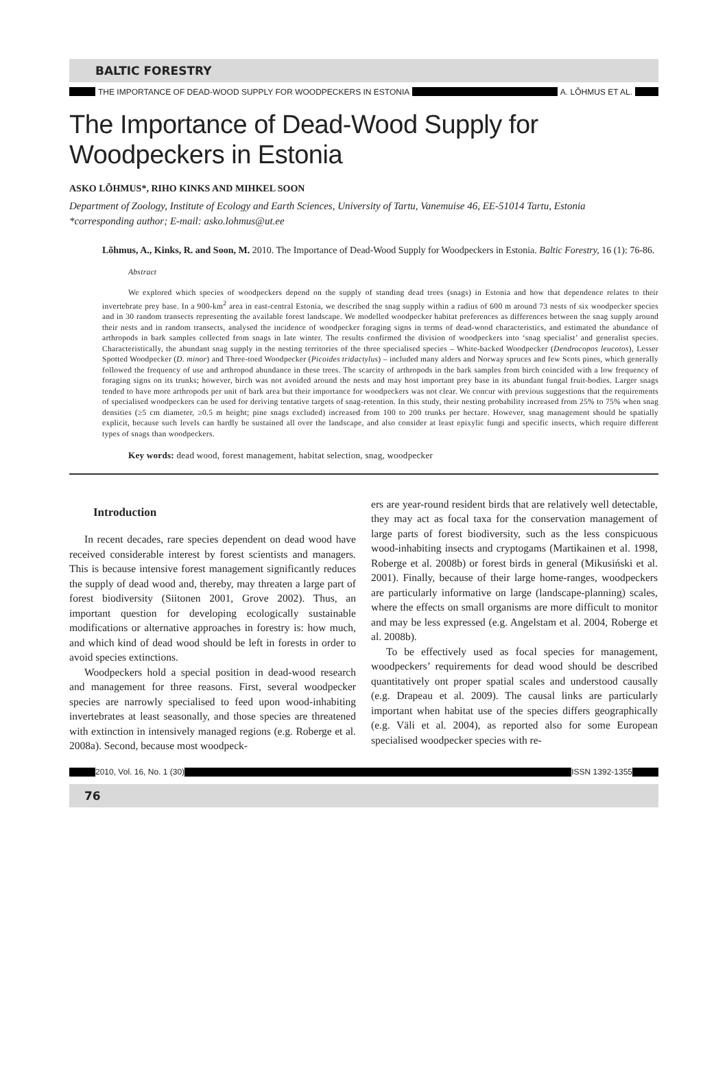BALTIC FORESTRY
THE IMPORTANCE OF DEAD-WOOD SUPPLY FOR WOODPECKERS IN ESTONIA A. LÕHMUS ET AL.
The Importance of Dead-Wood Supply for Woodpeckers in Estonia
ASKO LÕHMUS*, RIHO KINKS AND MIHKEL SOON
Department of Zoology, Institute of Ecology and Earth Sciences, University of Tartu, Vanemuise 46, EE-51014 Tartu, Estonia
*corresponding author; E-mail: asko.lohmus@ut.ee
Lõhmus, A., Kinks, R. and Soon, M. 2010. The Importance of Dead-Wood Supply for Woodpeckers in Estonia. Baltic Forestry, 16 (1): 76-86.
Abstract
We explored which species of woodpeckers depend on the supply of standing dead trees (snags) in Estonia and how that dependence relates to their invertebrate prey base. In a 900-km<sup>2</sup> area in east-central Estonia, we described the snag supply within a radius of 600 m around 73 nests of six woodpecker species and in 30 random transects representing the available forest landscape. We modelled woodpecker habitat preferences as differences between the snag supply around their nests and in random transects, analysed the incidence of woodpecker foraging signs in terms of dead-wood characteristics, and estimated the abundance of arthropods in bark samples collected from snags in late winter. The results confirmed the division of woodpeckers into ‘snag specialist’ and generalist species. Characteristically, the abundant snag supply in the nesting territories of the three specialised species – White-backed Woodpecker (Dendrocopos leucotos), Lesser Spotted Woodpecker (D. minor) and Three-toed Woodpecker (Picoides tridactylus) – included many alders and Norway spruces and few Scots pines, which generally followed the frequency of use and arthropod abundance in these trees. The scarcity of arthropods in the bark samples from birch coincided with a low frequency of foraging signs on its trunks; however, birch was not avoided around the nests and may host important prey base in its abundant fungal fruit-bodies. Larger snags tended to have more arthropods per unit of bark area but their importance for woodpeckers was not clear. We concur with previous suggestions that the requirements of specialised woodpeckers can be used for deriving tentative targets of snag-retention. In this study, their nesting probability increased from 25% to 75% when snag densities (≥5 cm diameter, ≥0.5 m height; pine snags excluded) increased from 100 to 200 trunks per hectare. However, snag management should be spatially explicit, because such levels can hardly be sustained all over the landscape, and also consider at least epixylic fungi and specific insects, which require different types of snags than woodpeckers.
Key words: dead wood, forest management, habitat selection, snag, woodpecker
Introduction
In recent decades, rare species dependent on dead wood have received considerable interest by forest scientists and managers. This is because intensive forest management significantly reduces the supply of dead wood and, thereby, may threaten a large part of forest biodiversity (Siitonen 2001, Grove 2002). Thus, an important question for developing ecologically sustainable modifications or alternative approaches in forestry is: how much, and which kind of dead wood should be left in forests in order to avoid species extinctions.
Woodpeckers hold a special position in dead-wood research and management for three reasons. First, several woodpecker species are narrowly specialised to feed upon wood-inhabiting invertebrates at least seasonally, and those species are threatened with extinction in intensively managed regions (e.g. Roberge et al. 2008a). Second, because most woodpeck-
ers are year-round resident birds that are relatively well detectable, they may act as focal taxa for the conservation management of large parts of forest biodiversity, such as the less conspicuous wood-inhabiting insects and cryptogams (Martikainen et al. 1998, Roberge et al. 2008b) or forest birds in general (Mikusiński et al. 2001). Finally, because of their large home-ranges, woodpeckers are particularly informative on large (landscape-planning) scales, where the effects on small organisms are more difficult to monitor and may be less expressed (e.g. Angelstam et al. 2004, Roberge et al. 2008b).
To be effectively used as focal species for management, woodpeckers’ requirements for dead wood should be described quantitatively ont proper spatial scales and understood causally (e.g. Drapeau et al. 2009). The causal links are particularly important when habitat use of the species differs geographically (e.g. Väli et al. 2004), as reported also for some European specialised woodpecker species with re-
2010, Vol. 16, No. 1 (30) ISSN 1392-1355
76